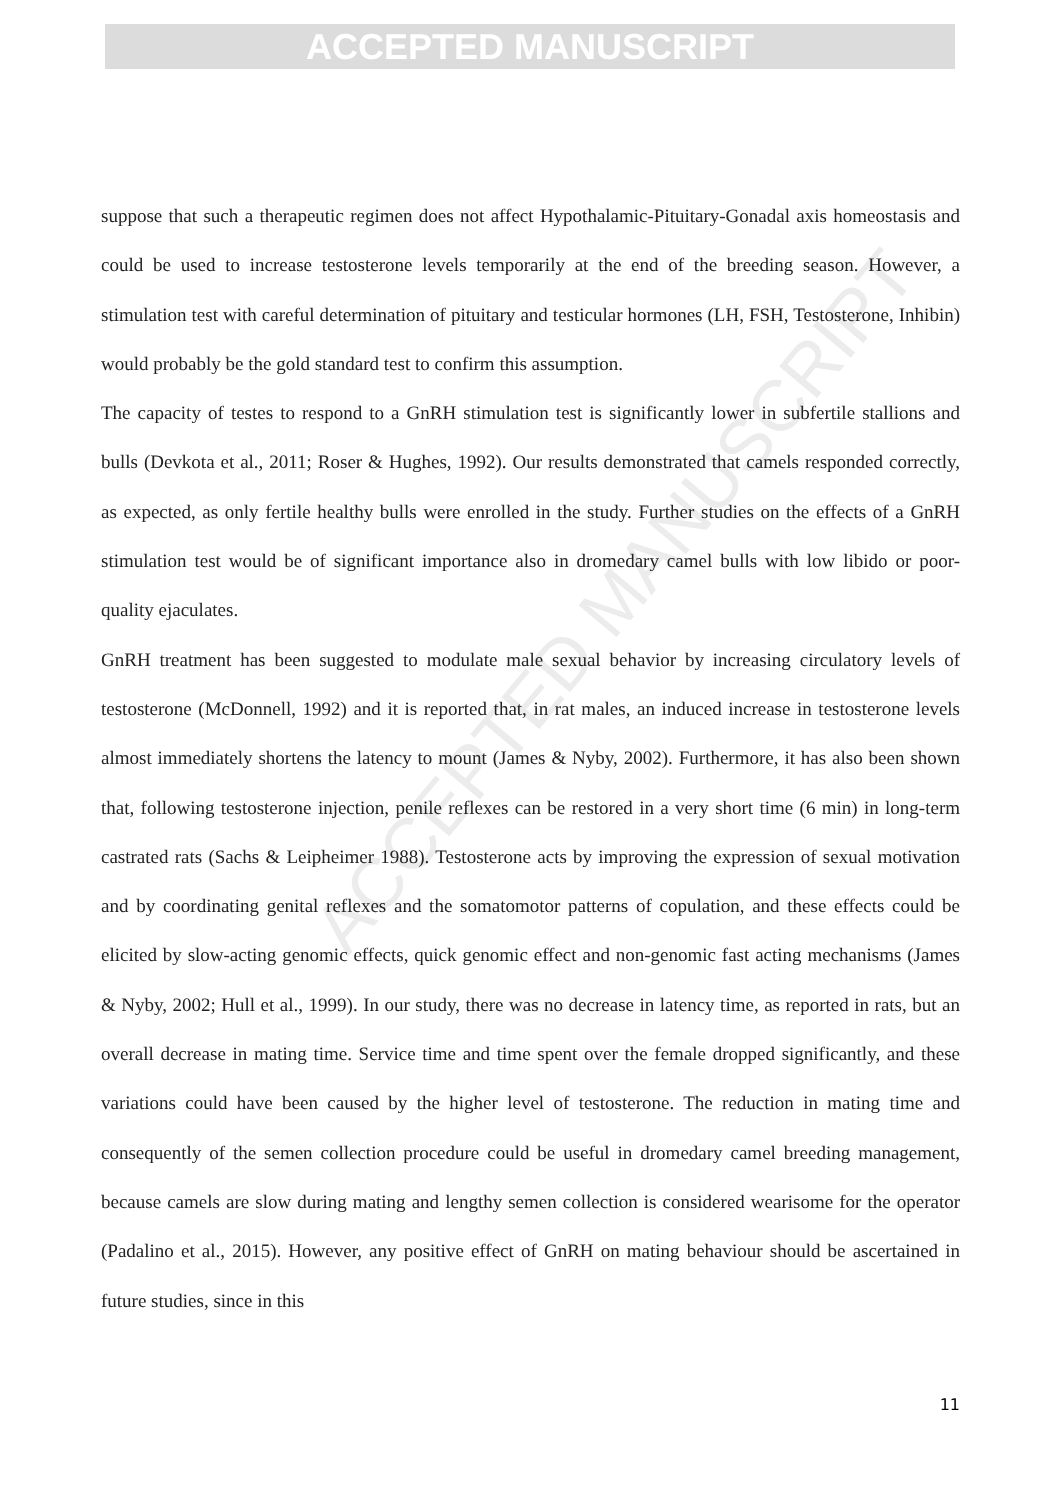ACCEPTED MANUSCRIPT
ACCEPTED MANUSCRIPT
suppose that such a therapeutic regimen does not affect Hypothalamic-Pituitary-Gonadal axis homeostasis and could be used to increase testosterone levels temporarily at the end of the breeding season. However, a stimulation test with careful determination of pituitary and testicular hormones (LH, FSH, Testosterone, Inhibin) would probably be the gold standard test to confirm this assumption.
The capacity of testes to respond to a GnRH stimulation test is significantly lower in subfertile stallions and bulls (Devkota et al., 2011; Roser & Hughes, 1992). Our results demonstrated that camels responded correctly, as expected, as only fertile healthy bulls were enrolled in the study. Further studies on the effects of a GnRH stimulation test would be of significant importance also in dromedary camel bulls with low libido or poor-quality ejaculates.
GnRH treatment has been suggested to modulate male sexual behavior by increasing circulatory levels of testosterone (McDonnell, 1992) and it is reported that, in rat males, an induced increase in testosterone levels almost immediately shortens the latency to mount (James & Nyby, 2002). Furthermore, it has also been shown that, following testosterone injection, penile reflexes can be restored in a very short time (6 min) in long-term castrated rats (Sachs & Leipheimer 1988). Testosterone acts by improving the expression of sexual motivation and by coordinating genital reflexes and the somatomotor patterns of copulation, and these effects could be elicited by slow-acting genomic effects, quick genomic effect and non-genomic fast acting mechanisms (James & Nyby, 2002; Hull et al., 1999). In our study, there was no decrease in latency time, as reported in rats, but an overall decrease in mating time. Service time and time spent over the female dropped significantly, and these variations could have been caused by the higher level of testosterone. The reduction in mating time and consequently of the semen collection procedure could be useful in dromedary camel breeding management, because camels are slow during mating and lengthy semen collection is considered wearisome for the operator (Padalino et al., 2015). However, any positive effect of GnRH on mating behaviour should be ascertained in future studies, since in this
11